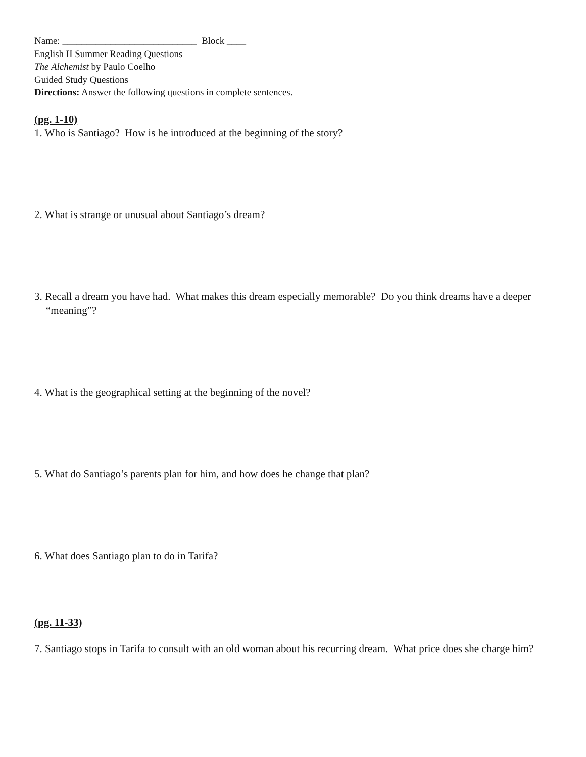Name: ____________________________ Block ____
English II Summer Reading Questions
The Alchemist by Paulo Coelho
Guided Study Questions
Directions: Answer the following questions in complete sentences.
(pg. 1-10)
1. Who is Santiago? How is he introduced at the beginning of the story?
2. What is strange or unusual about Santiago’s dream?
3. Recall a dream you have had. What makes this dream especially memorable? Do you think dreams have a deeper “meaning”?
4. What is the geographical setting at the beginning of the novel?
5. What do Santiago’s parents plan for him, and how does he change that plan?
6. What does Santiago plan to do in Tarifa?
(pg. 11-33)
7. Santiago stops in Tarifa to consult with an old woman about his recurring dream. What price does she charge him?